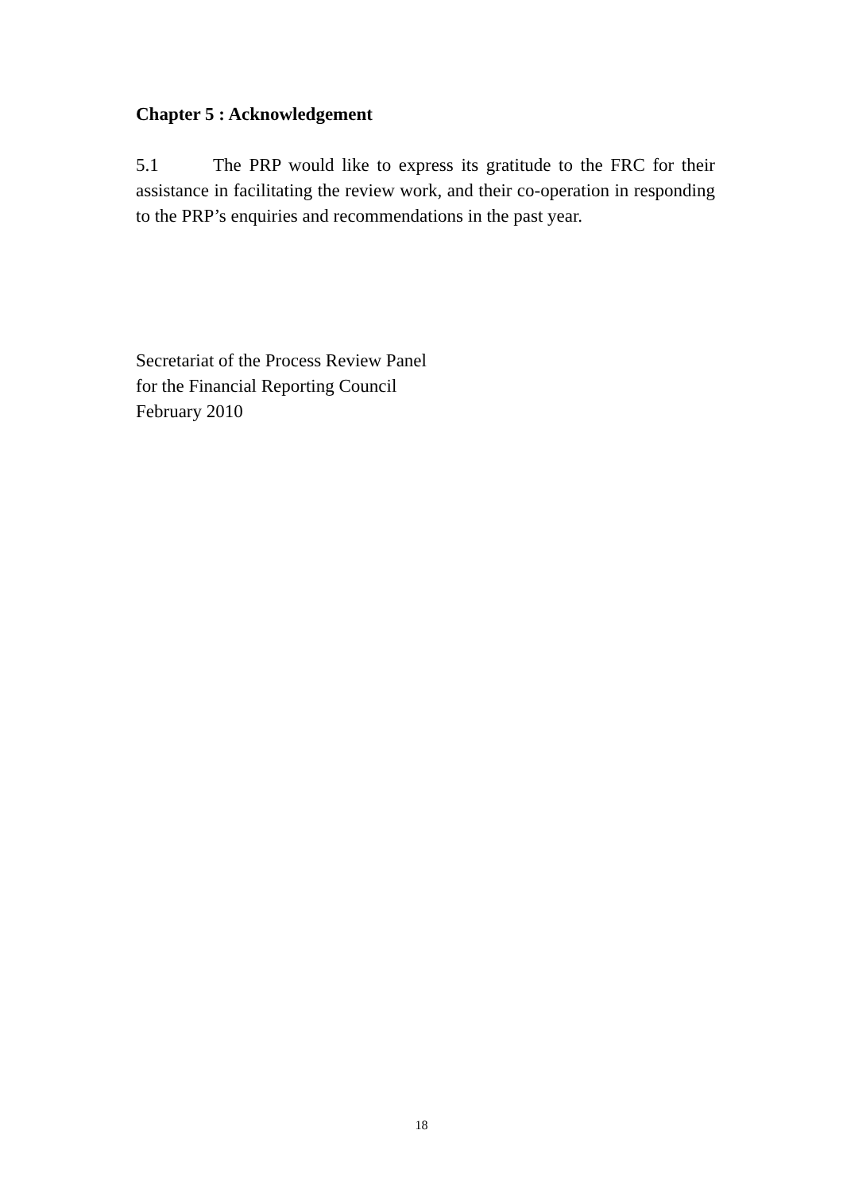Chapter 5 : Acknowledgement
5.1 The PRP would like to express its gratitude to the FRC for their assistance in facilitating the review work, and their co-operation in responding to the PRP’s enquiries and recommendations in the past year.
Secretariat of the Process Review Panel
for the Financial Reporting Council
February 2010
18